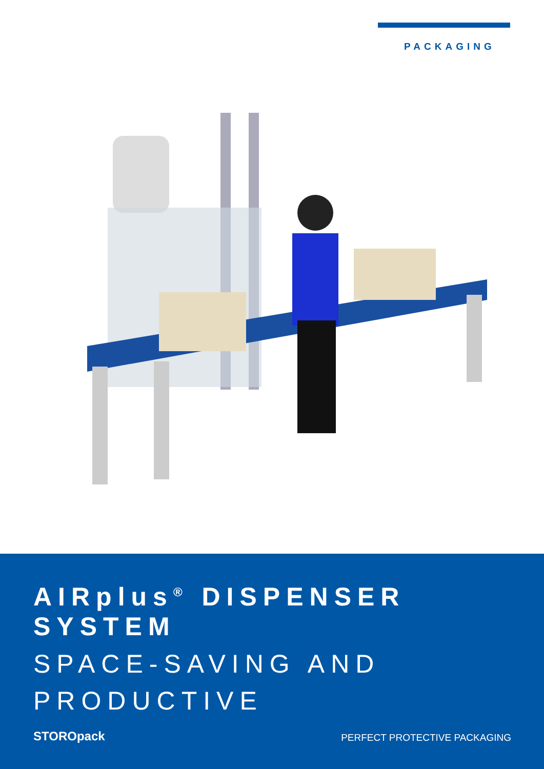PACKAGING
AIRplus<sup>®</sup> DISPENSER SYSTEM
SPACE-SAVING AND PRODUCTIVE
STOROpack PERFECT PROTECTIVE PACKAGING